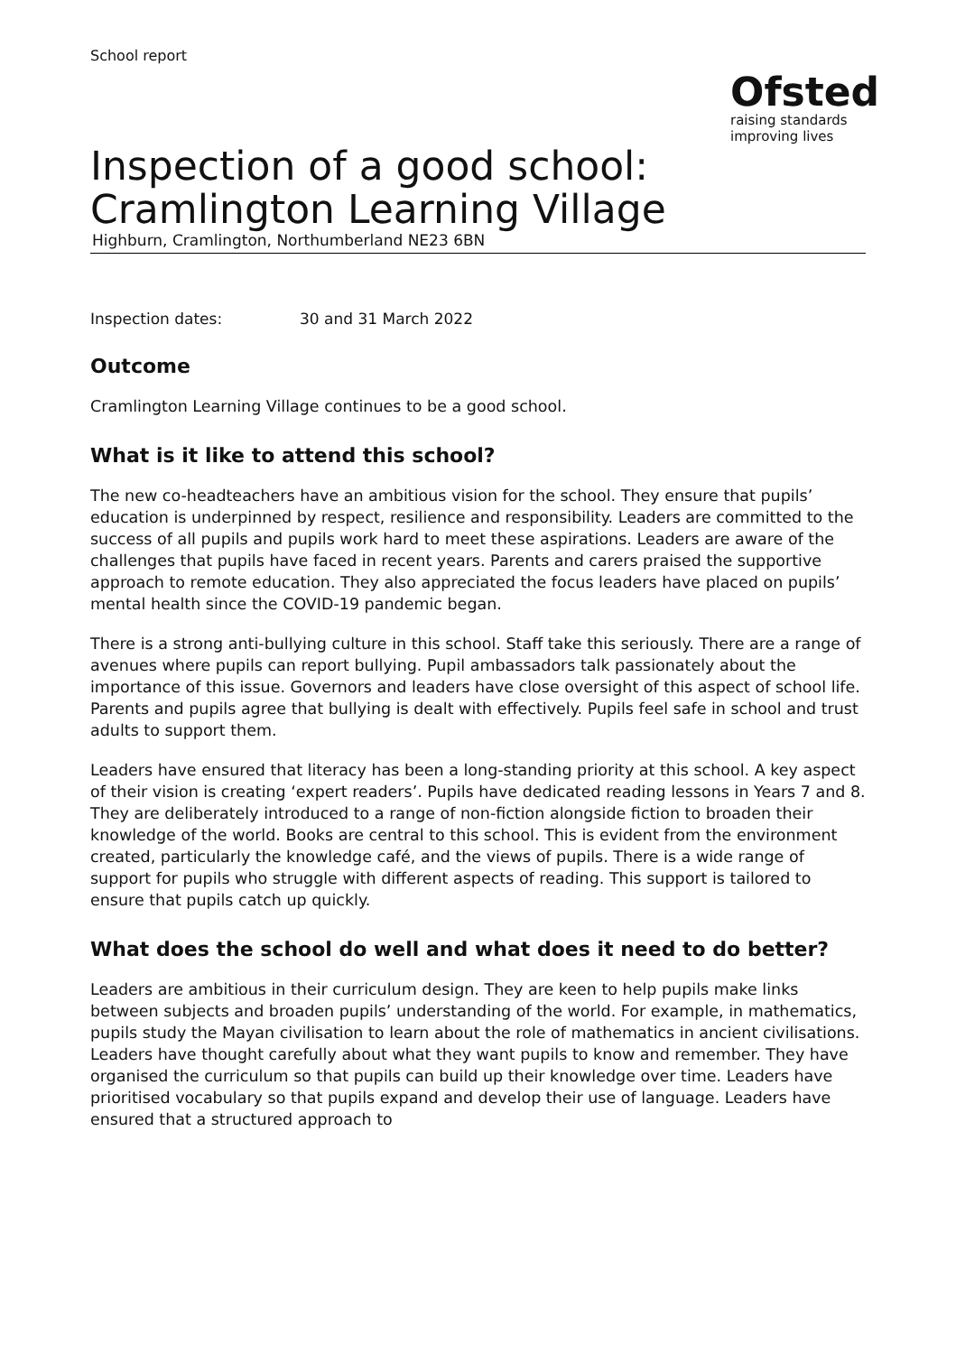School report
Ofsted
raising standards
improving lives
Inspection of a good school:
Cramlington Learning Village
Highburn, Cramlington, Northumberland NE23 6BN
Inspection dates: 30 and 31 March 2022
Outcome
Cramlington Learning Village continues to be a good school.
What is it like to attend this school?
The new co-headteachers have an ambitious vision for the school. They ensure that pupils’ education is underpinned by respect, resilience and responsibility. Leaders are committed to the success of all pupils and pupils work hard to meet these aspirations. Leaders are aware of the challenges that pupils have faced in recent years. Parents and carers praised the supportive approach to remote education. They also appreciated the focus leaders have placed on pupils’ mental health since the COVID-19 pandemic began.
There is a strong anti-bullying culture in this school. Staff take this seriously. There are a range of avenues where pupils can report bullying. Pupil ambassadors talk passionately about the importance of this issue. Governors and leaders have close oversight of this aspect of school life. Parents and pupils agree that bullying is dealt with effectively. Pupils feel safe in school and trust adults to support them.
Leaders have ensured that literacy has been a long-standing priority at this school. A key aspect of their vision is creating ‘expert readers’. Pupils have dedicated reading lessons in Years 7 and 8. They are deliberately introduced to a range of non-fiction alongside fiction to broaden their knowledge of the world. Books are central to this school. This is evident from the environment created, particularly the knowledge café, and the views of pupils. There is a wide range of support for pupils who struggle with different aspects of reading. This support is tailored to ensure that pupils catch up quickly.
What does the school do well and what does it need to do better?
Leaders are ambitious in their curriculum design. They are keen to help pupils make links between subjects and broaden pupils’ understanding of the world. For example, in mathematics, pupils study the Mayan civilisation to learn about the role of mathematics in ancient civilisations. Leaders have thought carefully about what they want pupils to know and remember. They have organised the curriculum so that pupils can build up their knowledge over time. Leaders have prioritised vocabulary so that pupils expand and develop their use of language. Leaders have ensured that a structured approach to